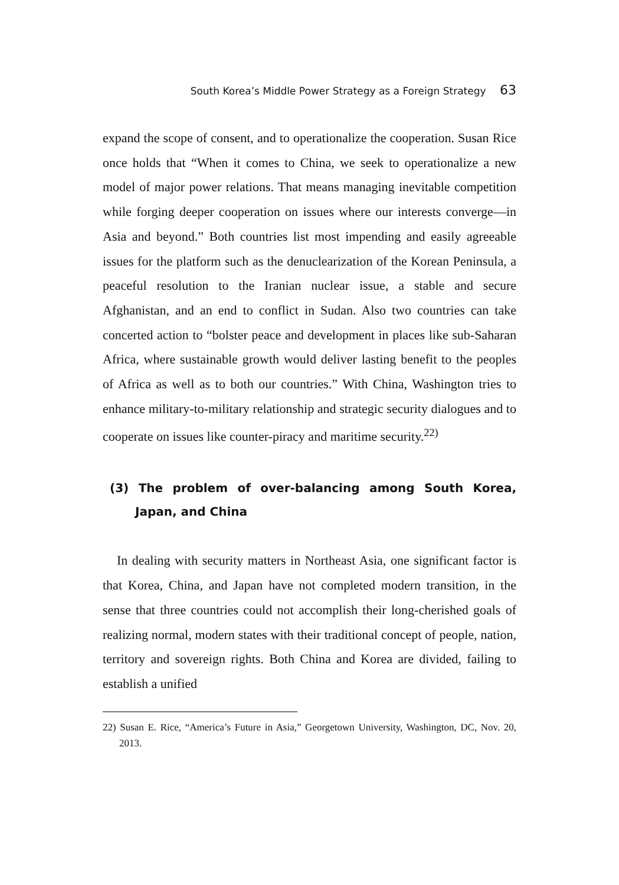South Korea’s Middle Power Strategy as a Foreign Strategy 63
expand the scope of consent, and to operationalize the cooperation. Susan Rice once holds that “When it comes to China, we seek to operationalize a new model of major power relations. That means managing inevitable competition while forging deeper cooperation on issues where our interests converge—in Asia and beyond.” Both countries list most impending and easily agreeable issues for the platform such as the denuclearization of the Korean Peninsula, a peaceful resolution to the Iranian nuclear issue, a stable and secure Afghanistan, and an end to conflict in Sudan. Also two countries can take concerted action to “bolster peace and development in places like sub-Saharan Africa, where sustainable growth would deliver lasting benefit to the peoples of Africa as well as to both our countries.” With China, Washington tries to enhance military-to-military relationship and strategic security dialogues and to cooperate on issues like counter-piracy and maritime security.<sup>22)</sup>
(3) The problem of over-balancing among South Korea, Japan, and China
In dealing with security matters in Northeast Asia, one significant factor is that Korea, China, and Japan have not completed modern transition, in the sense that three countries could not accomplish their long-cherished goals of realizing normal, modern states with their traditional concept of people, nation, territory and sovereign rights. Both China and Korea are divided, failing to establish a unified
22) Susan E. Rice, “America’s Future in Asia,” Georgetown University, Washington, DC, Nov. 20, 2013.